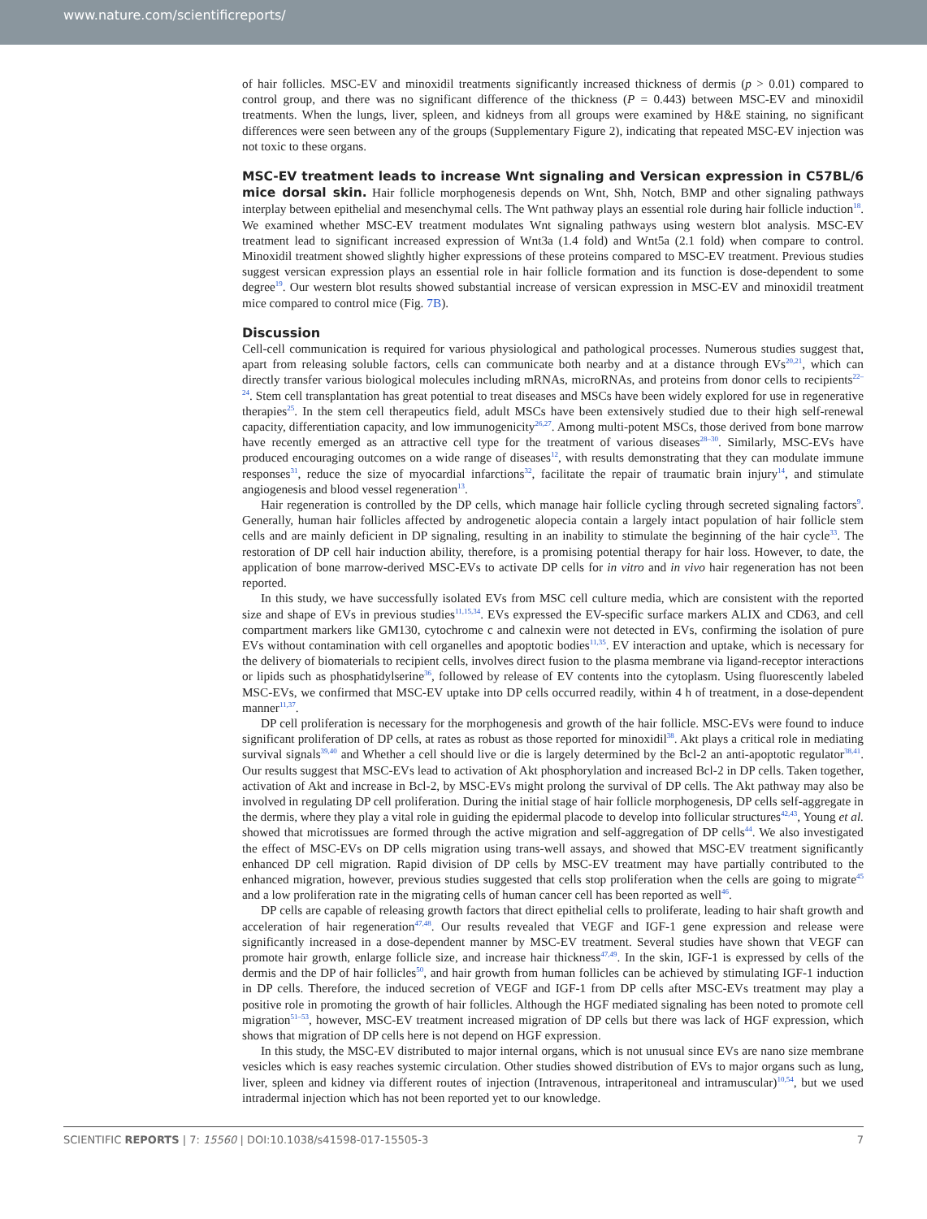www.nature.com/scientificreports/
of hair follicles. MSC-EV and minoxidil treatments significantly increased thickness of dermis (p > 0.01) compared to control group, and there was no significant difference of the thickness (P = 0.443) between MSC-EV and minoxidil treatments. When the lungs, liver, spleen, and kidneys from all groups were examined by H&E staining, no significant differences were seen between any of the groups (Supplementary Figure 2), indicating that repeated MSC-EV injection was not toxic to these organs.
MSC-EV treatment leads to increase Wnt signaling and Versican expression in C57BL/6 mice dorsal skin. Hair follicle morphogenesis depends on Wnt, Shh, Notch, BMP and other signaling pathways interplay between epithelial and mesenchymal cells. The Wnt pathway plays an essential role during hair follicle induction<sup>18</sup>. We examined whether MSC-EV treatment modulates Wnt signaling pathways using western blot analysis. MSC-EV treatment lead to significant increased expression of Wnt3a (1.4 fold) and Wnt5a (2.1 fold) when compare to control. Minoxidil treatment showed slightly higher expressions of these proteins compared to MSC-EV treatment. Previous studies suggest versican expression plays an essential role in hair follicle formation and its function is dose-dependent to some degree<sup>19</sup>. Our western blot results showed substantial increase of versican expression in MSC-EV and minoxidil treatment mice compared to control mice (Fig. 7B).
Discussion
Cell-cell communication is required for various physiological and pathological processes. Numerous studies suggest that, apart from releasing soluble factors, cells can communicate both nearby and at a distance through EVs<sup>20,21</sup>, which can directly transfer various biological molecules including mRNAs, microRNAs, and proteins from donor cells to recipients<sup>22–24</sup>. Stem cell transplantation has great potential to treat diseases and MSCs have been widely explored for use in regenerative therapies<sup>25</sup>. In the stem cell therapeutics field, adult MSCs have been extensively studied due to their high self-renewal capacity, differentiation capacity, and low immunogenicity<sup>26,27</sup>. Among multi-potent MSCs, those derived from bone marrow have recently emerged as an attractive cell type for the treatment of various diseases<sup>28–30</sup>. Similarly, MSC-EVs have produced encouraging outcomes on a wide range of diseases<sup>12</sup>, with results demonstrating that they can modulate immune responses<sup>31</sup>, reduce the size of myocardial infarctions<sup>32</sup>, facilitate the repair of traumatic brain injury<sup>14</sup>, and stimulate angiogenesis and blood vessel regeneration<sup>13</sup>.
Hair regeneration is controlled by the DP cells, which manage hair follicle cycling through secreted signaling factors<sup>9</sup>. Generally, human hair follicles affected by androgenetic alopecia contain a largely intact population of hair follicle stem cells and are mainly deficient in DP signaling, resulting in an inability to stimulate the beginning of the hair cycle<sup>33</sup>. The restoration of DP cell hair induction ability, therefore, is a promising potential therapy for hair loss. However, to date, the application of bone marrow-derived MSC-EVs to activate DP cells for in vitro and in vivo hair regeneration has not been reported.
In this study, we have successfully isolated EVs from MSC cell culture media, which are consistent with the reported size and shape of EVs in previous studies<sup>11,15,34</sup>. EVs expressed the EV-specific surface markers ALIX and CD63, and cell compartment markers like GM130, cytochrome c and calnexin were not detected in EVs, confirming the isolation of pure EVs without contamination with cell organelles and apoptotic bodies<sup>11,35</sup>. EV interaction and uptake, which is necessary for the delivery of biomaterials to recipient cells, involves direct fusion to the plasma membrane via ligand-receptor interactions or lipids such as phosphatidylserine<sup>36</sup>, followed by release of EV contents into the cytoplasm. Using fluorescently labeled MSC-EVs, we confirmed that MSC-EV uptake into DP cells occurred readily, within 4 h of treatment, in a dose-dependent manner<sup>11,37</sup>.
DP cell proliferation is necessary for the morphogenesis and growth of the hair follicle. MSC-EVs were found to induce significant proliferation of DP cells, at rates as robust as those reported for minoxidil<sup>38</sup>. Akt plays a critical role in mediating survival signals<sup>39,40</sup> and Whether a cell should live or die is largely determined by the Bcl-2 an anti-apoptotic regulator<sup>38,41</sup>. Our results suggest that MSC-EVs lead to activation of Akt phosphorylation and increased Bcl-2 in DP cells. Taken together, activation of Akt and increase in Bcl-2, by MSC-EVs might prolong the survival of DP cells. The Akt pathway may also be involved in regulating DP cell proliferation. During the initial stage of hair follicle morphogenesis, DP cells self-aggregate in the dermis, where they play a vital role in guiding the epidermal placode to develop into follicular structures<sup>42,43</sup>, Young et al. showed that microtissues are formed through the active migration and self-aggregation of DP cells<sup>44</sup>. We also investigated the effect of MSC-EVs on DP cells migration using trans-well assays, and showed that MSC-EV treatment significantly enhanced DP cell migration. Rapid division of DP cells by MSC-EV treatment may have partially contributed to the enhanced migration, however, previous studies suggested that cells stop proliferation when the cells are going to migrate<sup>45</sup> and a low proliferation rate in the migrating cells of human cancer cell has been reported as well<sup>46</sup>.
DP cells are capable of releasing growth factors that direct epithelial cells to proliferate, leading to hair shaft growth and acceleration of hair regeneration<sup>47,48</sup>. Our results revealed that VEGF and IGF-1 gene expression and release were significantly increased in a dose-dependent manner by MSC-EV treatment. Several studies have shown that VEGF can promote hair growth, enlarge follicle size, and increase hair thickness<sup>47,49</sup>. In the skin, IGF-1 is expressed by cells of the dermis and the DP of hair follicles<sup>50</sup>, and hair growth from human follicles can be achieved by stimulating IGF-1 induction in DP cells. Therefore, the induced secretion of VEGF and IGF-1 from DP cells after MSC-EVs treatment may play a positive role in promoting the growth of hair follicles. Although the HGF mediated signaling has been noted to promote cell migration<sup>51–53</sup>, however, MSC-EV treatment increased migration of DP cells but there was lack of HGF expression, which shows that migration of DP cells here is not depend on HGF expression.
In this study, the MSC-EV distributed to major internal organs, which is not unusual since EVs are nano size membrane vesicles which is easy reaches systemic circulation. Other studies showed distribution of EVs to major organs such as lung, liver, spleen and kidney via different routes of injection (Intravenous, intraperitoneal and intramuscular)<sup>10,54</sup>, but we used intradermal injection which has not been reported yet to our knowledge.
SCIENTIFIC REPORTS | 7: 15560 | DOI:10.1038/s41598-017-15505-3 7